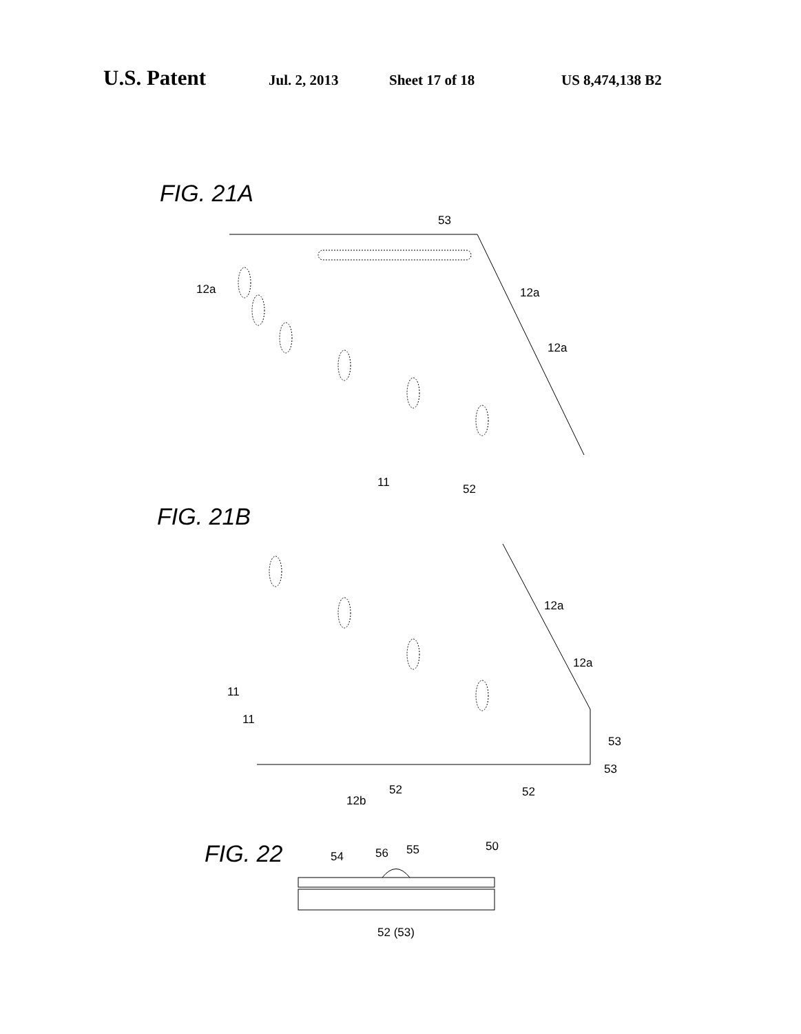U.S. Patent Jul. 2, 2013 Sheet 17 of 18 US 8,474,138 B2
FIG. 21A
53
12a
12a
12a
11
52
FIG. 21B
12a
12a
11
11
53
53
52
52
12b
FIG. 22
54
56
55
50
52 (53)